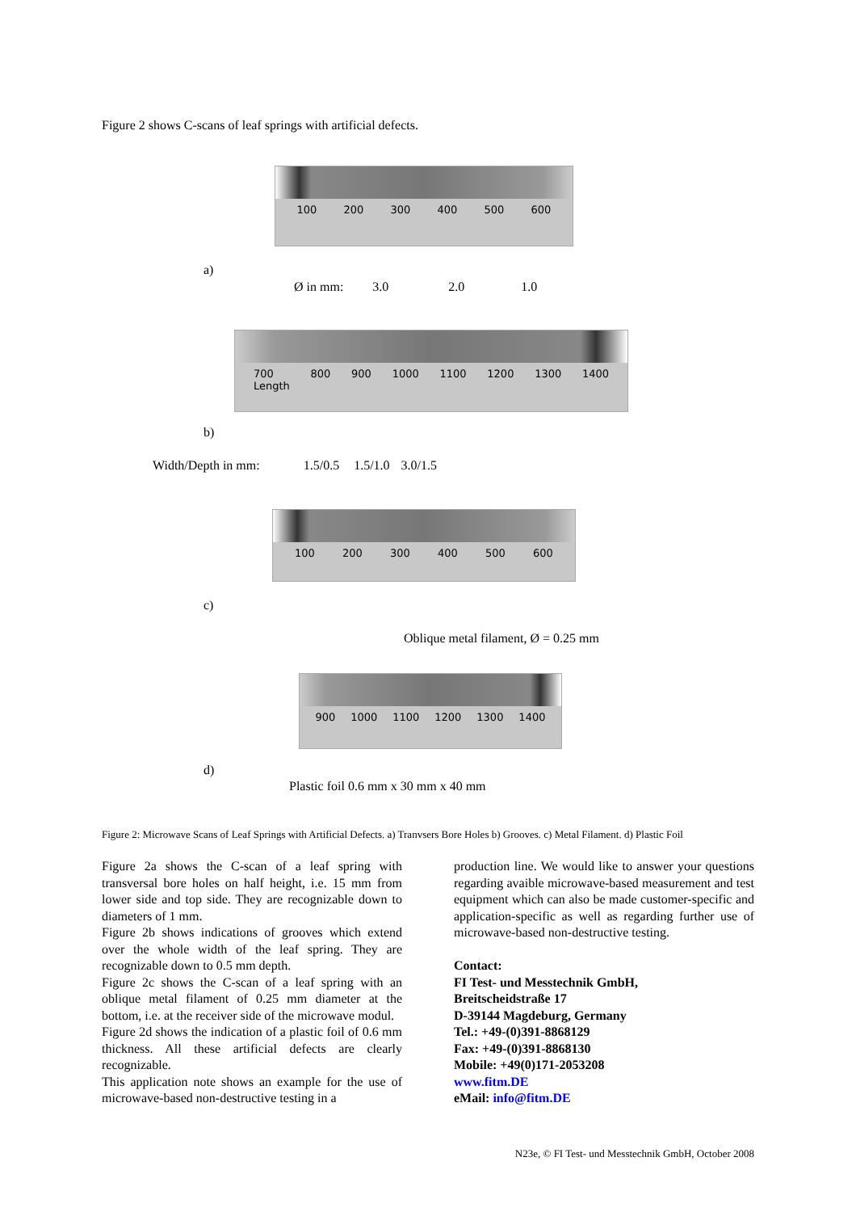Figure 2 shows C-scans of leaf springs with artificial defects.
100 200 300 400 500 600
a)
Ø in mm: 3.0 2.0 1.0
700
Length 800 900 1000 1100 1200 1300 1400
b)
Width/Depth in mm: 1.5/0.5 1.5/1.0 3.0/1.5
100 200 300 400 500 600
c)
Oblique metal filament, Ø = 0.25 mm
900 1000 1100 1200 1300 1400
d)
Plastic foil 0.6 mm x 30 mm x 40 mm
Figure 2: Microwave Scans of Leaf Springs with Artificial Defects. a) Tranvsers Bore Holes b) Grooves. c) Metal Filament. d) Plastic Foil
Figure 2a shows the C-scan of a leaf spring with transversal bore holes on half height, i.e. 15 mm from lower side and top side. They are recognizable down to diameters of 1 mm.
Figure 2b shows indications of grooves which extend over the whole width of the leaf spring. They are recognizable down to 0.5 mm depth.
Figure 2c shows the C-scan of a leaf spring with an oblique metal filament of 0.25 mm diameter at the bottom, i.e. at the receiver side of the microwave modul.
Figure 2d shows the indication of a plastic foil of 0.6 mm thickness. All these artificial defects are clearly recognizable.
This application note shows an example for the use of microwave-based non-destructive testing in a
production line. We would like to answer your questions regarding avaible microwave-based measurement and test equipment which can also be made customer-specific and application-specific as well as regarding further use of microwave-based non-destructive testing.
Contact:
FI Test- und Messtechnik GmbH,
Breitscheidstraße 17
D-39144 Magdeburg, Germany
Tel.: +49-(0)391-8868129
Fax: +49-(0)391-8868130
Mobile: +49(0)171-2053208
www.fitm.DE
eMail: info@fitm.DE
N23e, © FI Test- und Messtechnik GmbH, October 2008